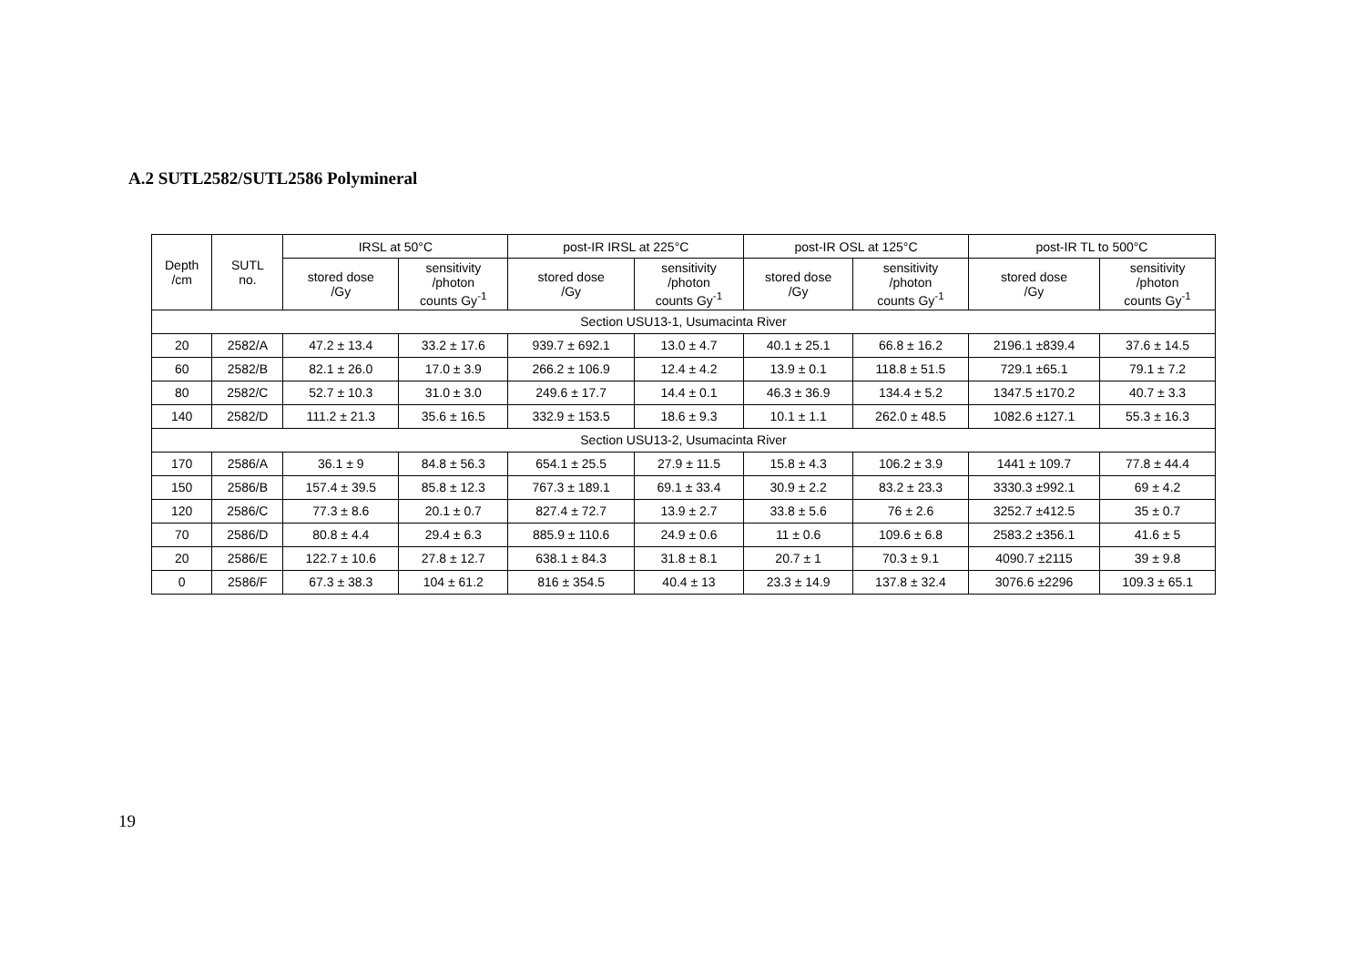A.2 SUTL2582/SUTL2586 Polymineral
| Depth /cm | SUTL no. | IRSL at 50°C | | post-IR IRSL at 225°C | | post-IR OSL at 125°C | | post-IR TL to 500°C | |
| --- | --- | --- | --- | --- | --- | --- | --- | --- | --- |
| | | stored dose /Gy | sensitivity /photon counts Gy<sup>-1</sup> | stored dose /Gy | sensitivity /photon counts Gy<sup>-1</sup> | stored dose /Gy | sensitivity /photon counts Gy<sup>-1</sup> | stored dose /Gy | sensitivity /photon counts Gy<sup>-1</sup> |
| Section USU13-1, Usumacinta River | | | | | | | | | |
| 20 | 2582/A | 47.2 ± 13.4 | 33.2 ± 17.6 | 939.7 ± 692.1 | 13.0 ± 4.7 | 40.1 ± 25.1 | 66.8 ± 16.2 | 2196.1 ±839.4 | 37.6 ± 14.5 |
| 60 | 2582/B | 82.1 ± 26.0 | 17.0 ± 3.9 | 266.2 ± 106.9 | 12.4 ± 4.2 | 13.9 ± 0.1 | 118.8 ± 51.5 | 729.1 ±65.1 | 79.1 ± 7.2 |
| 80 | 2582/C | 52.7 ± 10.3 | 31.0 ± 3.0 | 249.6 ± 17.7 | 14.4 ± 0.1 | 46.3 ± 36.9 | 134.4 ± 5.2 | 1347.5 ±170.2 | 40.7 ± 3.3 |
| 140 | 2582/D | 111.2 ± 21.3 | 35.6 ± 16.5 | 332.9 ± 153.5 | 18.6 ± 9.3 | 10.1 ± 1.1 | 262.0 ± 48.5 | 1082.6 ±127.1 | 55.3 ± 16.3 |
| Section USU13-2, Usumacinta River | | | | | | | | | |
| 170 | 2586/A | 36.1 ± 9 | 84.8 ± 56.3 | 654.1 ± 25.5 | 27.9 ± 11.5 | 15.8 ± 4.3 | 106.2 ± 3.9 | 1441 ± 109.7 | 77.8 ± 44.4 |
| 150 | 2586/B | 157.4 ± 39.5 | 85.8 ± 12.3 | 767.3 ± 189.1 | 69.1 ± 33.4 | 30.9 ± 2.2 | 83.2 ± 23.3 | 3330.3 ±992.1 | 69 ± 4.2 |
| 120 | 2586/C | 77.3 ± 8.6 | 20.1 ± 0.7 | 827.4 ± 72.7 | 13.9 ± 2.7 | 33.8 ± 5.6 | 76 ± 2.6 | 3252.7 ±412.5 | 35 ± 0.7 |
| 70 | 2586/D | 80.8 ± 4.4 | 29.4 ± 6.3 | 885.9 ± 110.6 | 24.9 ± 0.6 | 11 ± 0.6 | 109.6 ± 6.8 | 2583.2 ±356.1 | 41.6 ± 5 |
| 20 | 2586/E | 122.7 ± 10.6 | 27.8 ± 12.7 | 638.1 ± 84.3 | 31.8 ± 8.1 | 20.7 ± 1 | 70.3 ± 9.1 | 4090.7 ±2115 | 39 ± 9.8 |
| 0 | 2586/F | 67.3 ± 38.3 | 104 ± 61.2 | 816 ± 354.5 | 40.4 ± 13 | 23.3 ± 14.9 | 137.8 ± 32.4 | 3076.6 ±2296 | 109.3 ± 65.1 |
19